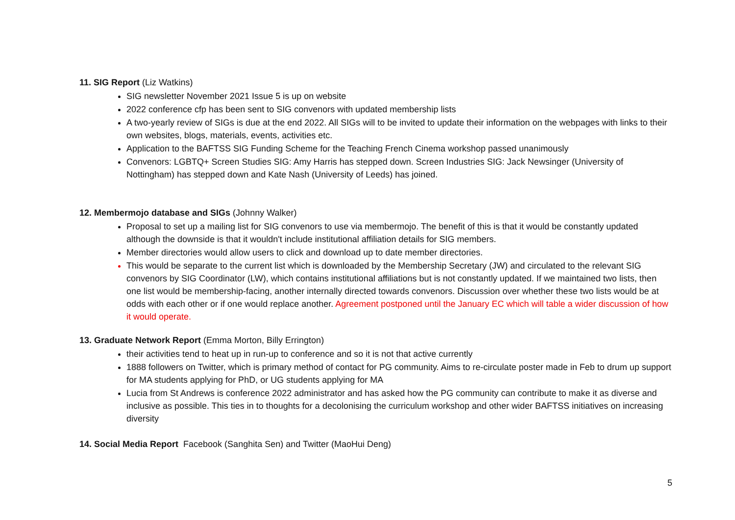11. SIG Report (Liz Watkins)
SIG newsletter November 2021 Issue 5 is up on website
2022 conference cfp has been sent to SIG convenors with updated membership lists
A two-yearly review of SIGs is due at the end 2022. All SIGs will to be invited to update their information on the webpages with links to their own websites, blogs, materials, events, activities etc.
Application to the BAFTSS SIG Funding Scheme for the Teaching French Cinema workshop passed unanimously
Convenors: LGBTQ+ Screen Studies SIG: Amy Harris has stepped down. Screen Industries SIG: Jack Newsinger (University of Nottingham) has stepped down and Kate Nash (University of Leeds) has joined.
12. Membermojo database and SIGs (Johnny Walker)
Proposal to set up a mailing list for SIG convenors to use via membermojo. The benefit of this is that it would be constantly updated although the downside is that it wouldn't include institutional affiliation details for SIG members.
Member directories would allow users to click and download up to date member directories.
This would be separate to the current list which is downloaded by the Membership Secretary (JW) and circulated to the relevant SIG convenors by SIG Coordinator (LW), which contains institutional affiliations but is not constantly updated. If we maintained two lists, then one list would be membership-facing, another internally directed towards convenors. Discussion over whether these two lists would be at odds with each other or if one would replace another. Agreement postponed until the January EC which will table a wider discussion of how it would operate.
13. Graduate Network Report (Emma Morton, Billy Errington)
their activities tend to heat up in run-up to conference and so it is not that active currently
1888 followers on Twitter, which is primary method of contact for PG community. Aims to re-circulate poster made in Feb to drum up support for MA students applying for PhD, or UG students applying for MA
Lucia from St Andrews is conference 2022 administrator and has asked how the PG community can contribute to make it as diverse and inclusive as possible. This ties in to thoughts for a decolonising the curriculum workshop and other wider BAFTSS initiatives on increasing diversity
14. Social Media Report Facebook (Sanghita Sen) and Twitter (MaoHui Deng)
5